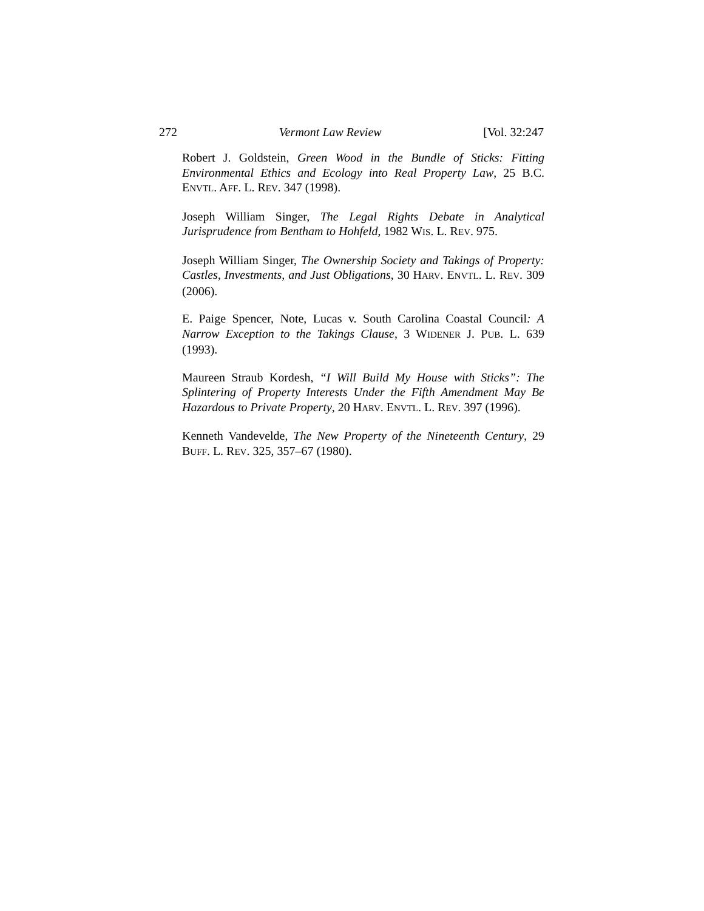272 Vermont Law Review [Vol. 32:247
Robert J. Goldstein, Green Wood in the Bundle of Sticks: Fitting Environmental Ethics and Ecology into Real Property Law, 25 B.C. ENVTL. AFF. L. REV. 347 (1998).
Joseph William Singer, The Legal Rights Debate in Analytical Jurisprudence from Bentham to Hohfeld, 1982 WIS. L. REV. 975.
Joseph William Singer, The Ownership Society and Takings of Property: Castles, Investments, and Just Obligations, 30 HARV. ENVTL. L. REV. 309 (2006).
E. Paige Spencer, Note, Lucas v. South Carolina Coastal Council: A Narrow Exception to the Takings Clause, 3 WIDENER J. PUB. L. 639 (1993).
Maureen Straub Kordesh, “I Will Build My House with Sticks”: The Splintering of Property Interests Under the Fifth Amendment May Be Hazardous to Private Property, 20 HARV. ENVTL. L. REV. 397 (1996).
Kenneth Vandevelde, The New Property of the Nineteenth Century, 29 BUFF. L. REV. 325, 357–67 (1980).